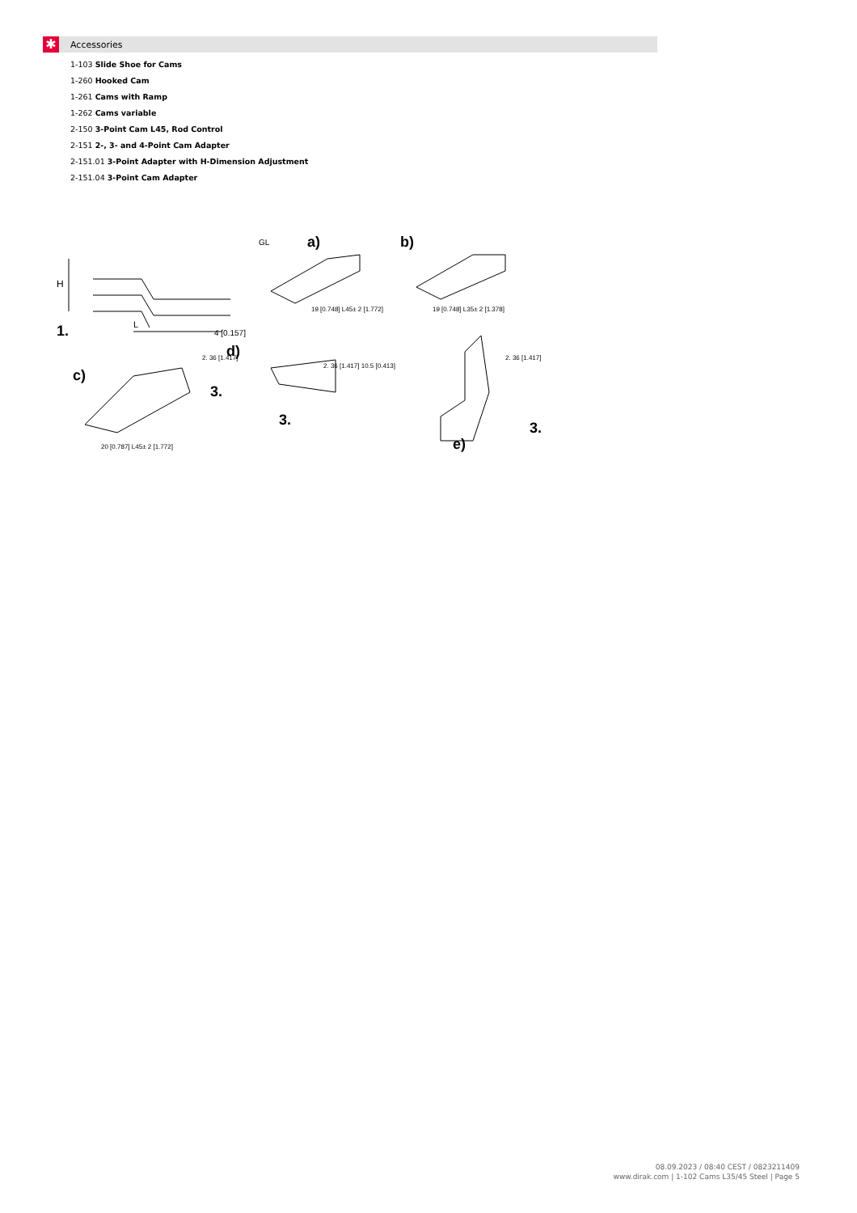✱
Accessories
1-103 Slide Shoe for Cams
1-260 Hooked Cam
1-261 Cams with Ramp
1-262 Cams variable
2-150 3-Point Cam L45, Rod Control
2-151 2-, 3- and 4-Point Cam Adapter
2-151.01 3-Point Adapter with H-Dimension Adjustment
2-151.04 3-Point Cam Adapter
H
L
1.
4 [0.157]
GL
a)
19 [0.748] L45± 2 [1.772]
b)
19 [0.748] L35± 2 [1.378]
c)
2. 36 [1.417]
3.
20 [0.787] L45± 2 [1.772]
d)
2. 36 [1.417] 10.5 [0.413]
3.
2. 36 [1.417]
3.
e)
08.09.2023 / 08:40 CEST / 0823211409
www.dirak.com | 1-102 Cams L35/45 Steel | Page 5